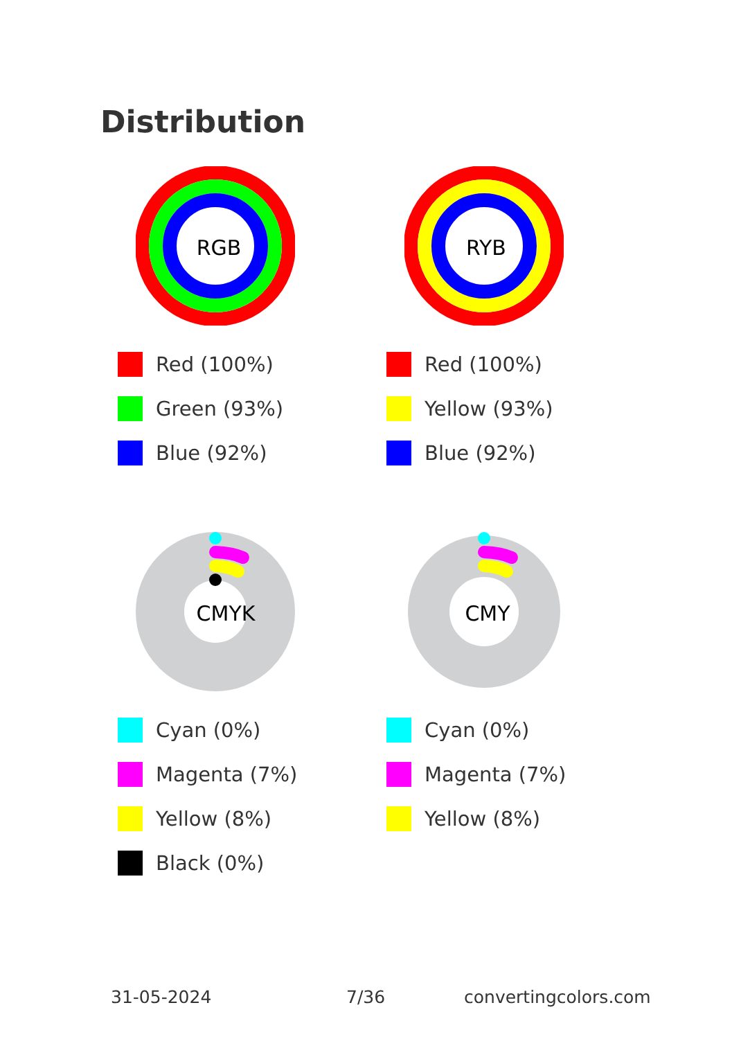Distribution
RGB
Red (100%)
Green (93%)
Blue (92%)
RYB
Red (100%)
Yellow (93%)
Blue (92%)
CMYK
Cyan (0%)
Magenta (7%)
Yellow (8%)
Black (0%)
CMY
Cyan (0%)
Magenta (7%)
Yellow (8%)
31-05-2024 7/36 convertingcolors.com